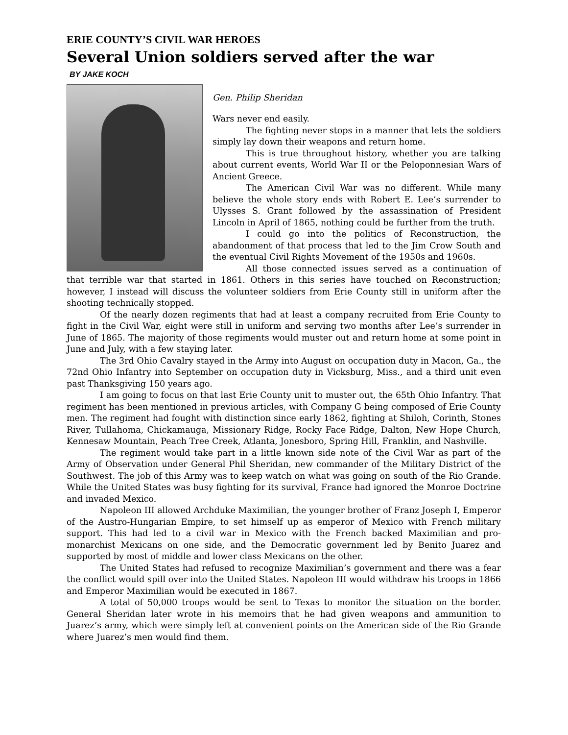ERIE COUNTY’S CIVIL WAR HEROES
Several Union soldiers served after the war
BY JAKE KOCH
Gen. Philip Sheridan
Wars never end easily.
The fighting never stops in a manner that lets the soldiers simply lay down their weapons and return home.
This is true throughout history, whether you are talking about current events, World War II or the Peloponnesian Wars of Ancient Greece.
The American Civil War was no different. While many believe the whole story ends with Robert E. Lee’s surrender to Ulysses S. Grant followed by the assassination of President Lincoln in April of 1865, nothing could be further from the truth.
I could go into the politics of Reconstruction, the abandonment of that process that led to the Jim Crow South and the eventual Civil Rights Movement of the 1950s and 1960s.
All those connected issues served as a continuation of that terrible war that started in 1861. Others in this series have touched on Reconstruction; however, I instead will discuss the volunteer soldiers from Erie County still in uniform after the shooting technically stopped.
Of the nearly dozen regiments that had at least a company recruited from Erie County to fight in the Civil War, eight were still in uniform and serving two months after Lee’s surrender in June of 1865. The majority of those regiments would muster out and return home at some point in June and July, with a few staying later.
The 3rd Ohio Cavalry stayed in the Army into August on occupation duty in Macon, Ga., the 72nd Ohio Infantry into September on occupation duty in Vicksburg, Miss., and a third unit even past Thanksgiving 150 years ago.
I am going to focus on that last Erie County unit to muster out, the 65th Ohio Infantry. That regiment has been mentioned in previous articles, with Company G being composed of Erie County men. The regiment had fought with distinction since early 1862, fighting at Shiloh, Corinth, Stones River, Tullahoma, Chickamauga, Missionary Ridge, Rocky Face Ridge, Dalton, New Hope Church, Kennesaw Mountain, Peach Tree Creek, Atlanta, Jonesboro, Spring Hill, Franklin, and Nashville.
The regiment would take part in a little known side note of the Civil War as part of the Army of Observation under General Phil Sheridan, new commander of the Military District of the Southwest. The job of this Army was to keep watch on what was going on south of the Rio Grande. While the United States was busy fighting for its survival, France had ignored the Monroe Doctrine and invaded Mexico.
Napoleon III allowed Archduke Maximilian, the younger brother of Franz Joseph I, Emperor of the Austro-Hungarian Empire, to set himself up as emperor of Mexico with French military support. This had led to a civil war in Mexico with the French backed Maximilian and pro-monarchist Mexicans on one side, and the Democratic government led by Benito Juarez and supported by most of middle and lower class Mexicans on the other.
The United States had refused to recognize Maximilian’s government and there was a fear the conflict would spill over into the United States. Napoleon III would withdraw his troops in 1866 and Emperor Maximilian would be executed in 1867.
A total of 50,000 troops would be sent to Texas to monitor the situation on the border. General Sheridan later wrote in his memoirs that he had given weapons and ammunition to Juarez’s army, which were simply left at convenient points on the American side of the Rio Grande where Juarez’s men would find them.